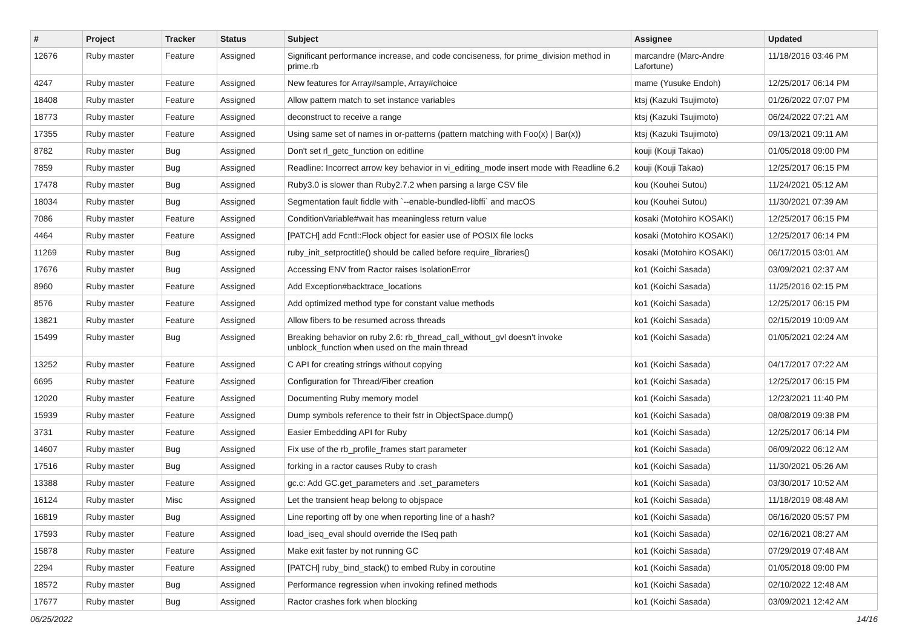| # | Project | Tracker | Status | Subject | Assignee | Updated |
| --- | --- | --- | --- | --- | --- | --- |
| 12676 | Ruby master | Feature | Assigned | Significant performance increase, and code conciseness, for prime_division method in prime.rb | marcandre (Marc-Andre Lafortune) | 11/18/2016 03:46 PM |
| 4247 | Ruby master | Feature | Assigned | New features for Array#sample, Array#choice | mame (Yusuke Endoh) | 12/25/2017 06:14 PM |
| 18408 | Ruby master | Feature | Assigned | Allow pattern match to set instance variables | ktsj (Kazuki Tsujimoto) | 01/26/2022 07:07 PM |
| 18773 | Ruby master | Feature | Assigned | deconstruct to receive a range | ktsj (Kazuki Tsujimoto) | 06/24/2022 07:21 AM |
| 17355 | Ruby master | Feature | Assigned | Using same set of names in or-patterns (pattern matching with Foo(x) / Bar(x)) | ktsj (Kazuki Tsujimoto) | 09/13/2021 09:11 AM |
| 8782 | Ruby master | Bug | Assigned | Don't set rl_getc_function on editline | kouji (Kouji Takao) | 01/05/2018 09:00 PM |
| 7859 | Ruby master | Bug | Assigned | Readline: Incorrect arrow key behavior in vi_editing_mode insert mode with Readline 6.2 | kouji (Kouji Takao) | 12/25/2017 06:15 PM |
| 17478 | Ruby master | Bug | Assigned | Ruby3.0 is slower than Ruby2.7.2 when parsing a large CSV file | kou (Kouhei Sutou) | 11/24/2021 05:12 AM |
| 18034 | Ruby master | Bug | Assigned | Segmentation fault fiddle with `--enable-bundled-libffi` and macOS | kou (Kouhei Sutou) | 11/30/2021 07:39 AM |
| 7086 | Ruby master | Feature | Assigned | ConditionVariable#wait has meaningless return value | kosaki (Motohiro KOSAKI) | 12/25/2017 06:15 PM |
| 4464 | Ruby master | Feature | Assigned | [PATCH] add Fcntl::Flock object for easier use of POSIX file locks | kosaki (Motohiro KOSAKI) | 12/25/2017 06:14 PM |
| 11269 | Ruby master | Bug | Assigned | ruby_init_setproctitle() should be called before require_libraries() | kosaki (Motohiro KOSAKI) | 06/17/2015 03:01 AM |
| 17676 | Ruby master | Bug | Assigned | Accessing ENV from Ractor raises IsolationError | ko1 (Koichi Sasada) | 03/09/2021 02:37 AM |
| 8960 | Ruby master | Feature | Assigned | Add Exception#backtrace_locations | ko1 (Koichi Sasada) | 11/25/2016 02:15 PM |
| 8576 | Ruby master | Feature | Assigned | Add optimized method type for constant value methods | ko1 (Koichi Sasada) | 12/25/2017 06:15 PM |
| 13821 | Ruby master | Feature | Assigned | Allow fibers to be resumed across threads | ko1 (Koichi Sasada) | 02/15/2019 10:09 AM |
| 15499 | Ruby master | Bug | Assigned | Breaking behavior on ruby 2.6: rb_thread_call_without_gvl doesn't invoke unblock_function when used on the main thread | ko1 (Koichi Sasada) | 01/05/2021 02:24 AM |
| 13252 | Ruby master | Feature | Assigned | C API for creating strings without copying | ko1 (Koichi Sasada) | 04/17/2017 07:22 AM |
| 6695 | Ruby master | Feature | Assigned | Configuration for Thread/Fiber creation | ko1 (Koichi Sasada) | 12/25/2017 06:15 PM |
| 12020 | Ruby master | Feature | Assigned | Documenting Ruby memory model | ko1 (Koichi Sasada) | 12/23/2021 11:40 PM |
| 15939 | Ruby master | Feature | Assigned | Dump symbols reference to their fstr in ObjectSpace.dump() | ko1 (Koichi Sasada) | 08/08/2019 09:38 PM |
| 3731 | Ruby master | Feature | Assigned | Easier Embedding API for Ruby | ko1 (Koichi Sasada) | 12/25/2017 06:14 PM |
| 14607 | Ruby master | Bug | Assigned | Fix use of the rb_profile_frames start parameter | ko1 (Koichi Sasada) | 06/09/2022 06:12 AM |
| 17516 | Ruby master | Bug | Assigned | forking in a ractor causes Ruby to crash | ko1 (Koichi Sasada) | 11/30/2021 05:26 AM |
| 13388 | Ruby master | Feature | Assigned | gc.c: Add GC.get_parameters and .set_parameters | ko1 (Koichi Sasada) | 03/30/2017 10:52 AM |
| 16124 | Ruby master | Misc | Assigned | Let the transient heap belong to objspace | ko1 (Koichi Sasada) | 11/18/2019 08:48 AM |
| 16819 | Ruby master | Bug | Assigned | Line reporting off by one when reporting line of a hash? | ko1 (Koichi Sasada) | 06/16/2020 05:57 PM |
| 17593 | Ruby master | Feature | Assigned | load_iseq_eval should override the ISeq path | ko1 (Koichi Sasada) | 02/16/2021 08:27 AM |
| 15878 | Ruby master | Feature | Assigned | Make exit faster by not running GC | ko1 (Koichi Sasada) | 07/29/2019 07:48 AM |
| 2294 | Ruby master | Feature | Assigned | [PATCH] ruby_bind_stack() to embed Ruby in coroutine | ko1 (Koichi Sasada) | 01/05/2018 09:00 PM |
| 18572 | Ruby master | Bug | Assigned | Performance regression when invoking refined methods | ko1 (Koichi Sasada) | 02/10/2022 12:48 AM |
| 17677 | Ruby master | Bug | Assigned | Ractor crashes fork when blocking | ko1 (Koichi Sasada) | 03/09/2021 12:42 AM |
06/25/2022 14/16